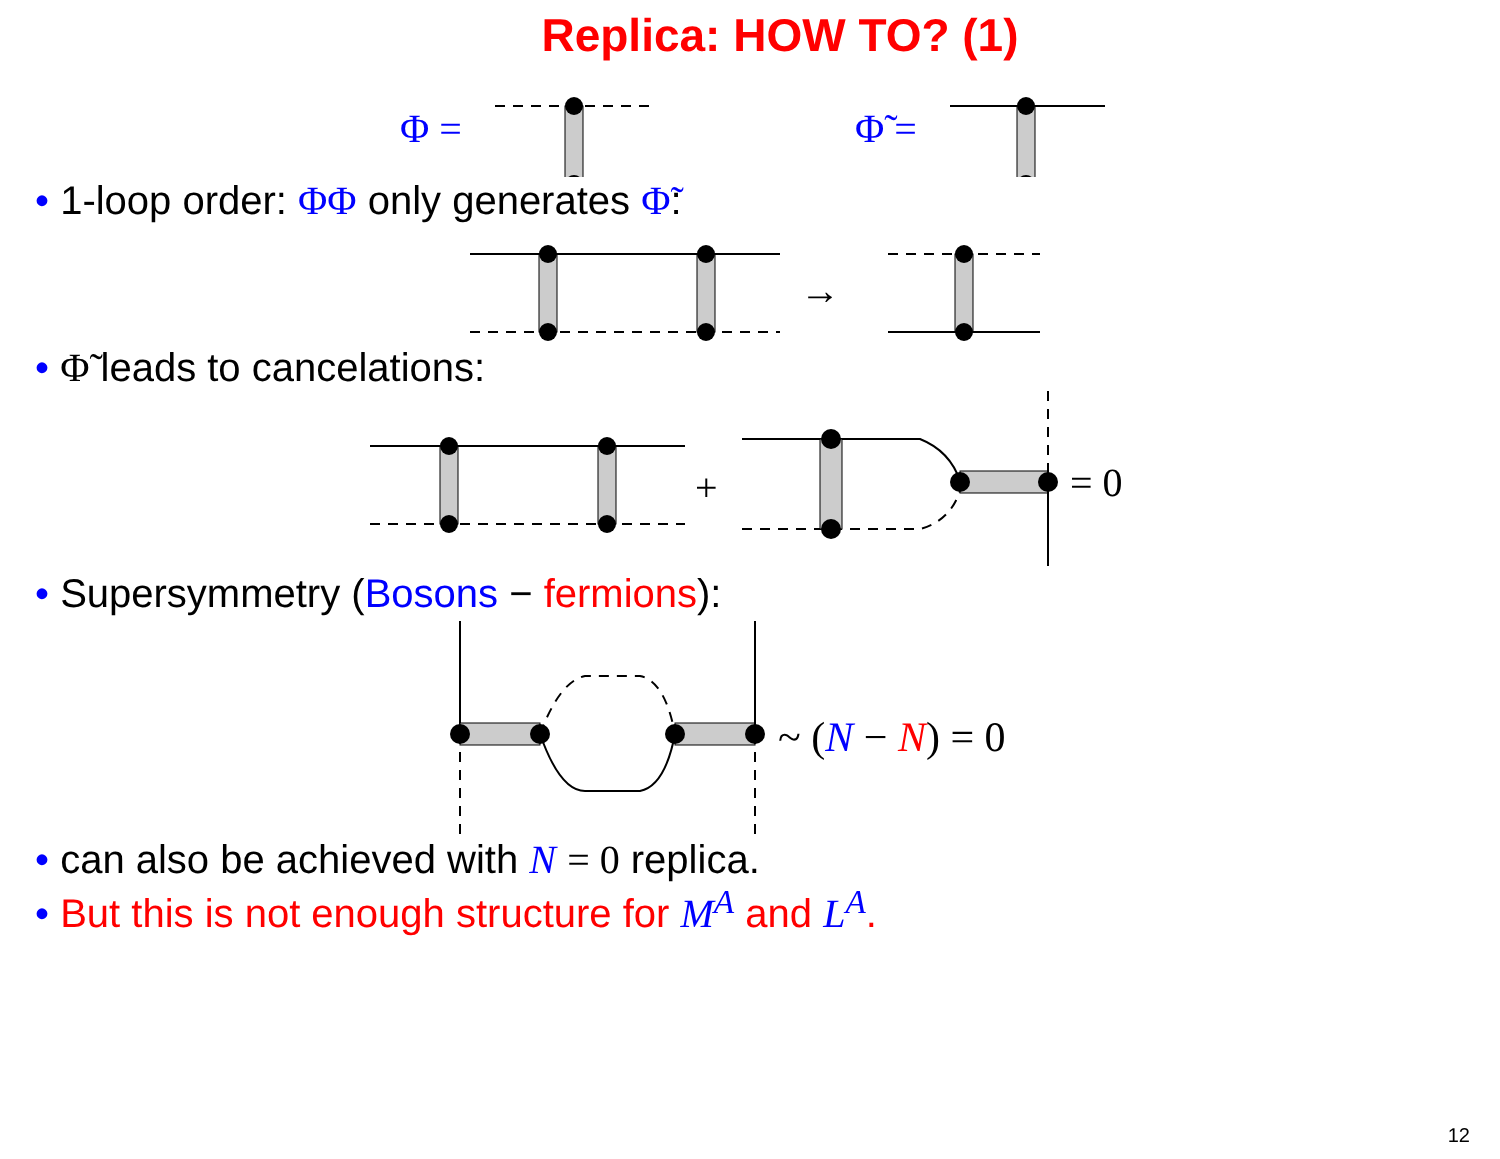Replica: HOW TO? (1)
Φ =
Φ̃ =
• 1-loop order: ΦΦ only generates Φ̃:
→
• Φ̃ leads to cancelations:
+
= 0
• Supersymmetry (Bosons − fermions):
~ (N − N) = 0
• can also be achieved with N = 0 replica.
• But this is not enough structure for M<sup>A</sup> and L<sup>A</sup>.
12